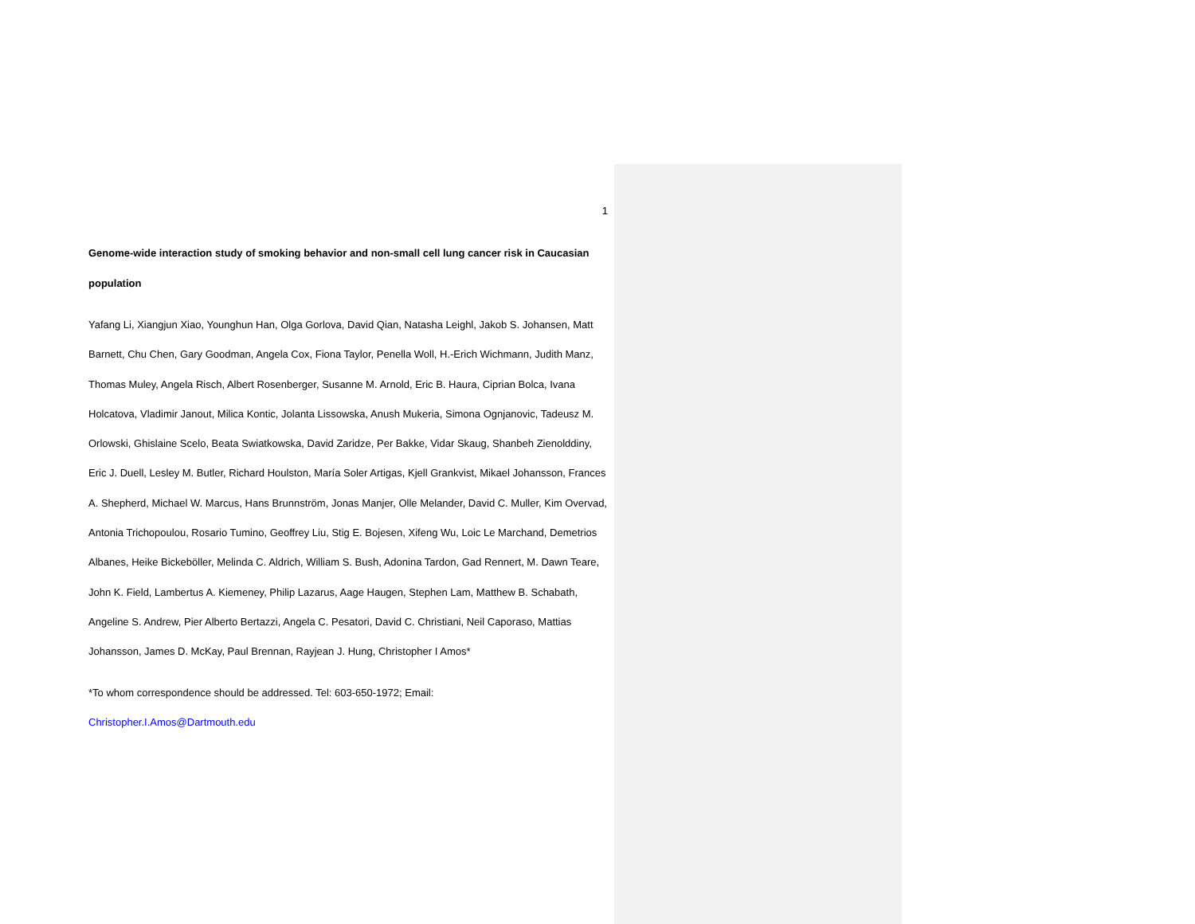1
Genome-wide interaction study of smoking behavior and non-small cell lung cancer risk in Caucasian population
Yafang Li, Xiangjun Xiao, Younghun Han, Olga Gorlova, David Qian, Natasha Leighl, Jakob S. Johansen, Matt Barnett, Chu Chen, Gary Goodman, Angela Cox, Fiona Taylor, Penella Woll, H.-Erich Wichmann, Judith Manz, Thomas Muley, Angela Risch, Albert Rosenberger, Susanne M. Arnold, Eric B. Haura, Ciprian Bolca, Ivana Holcatova, Vladimir Janout, Milica Kontic, Jolanta Lissowska, Anush Mukeria, Simona Ognjanovic, Tadeusz M. Orlowski, Ghislaine Scelo, Beata Swiatkowska, David Zaridze, Per Bakke, Vidar Skaug, Shanbeh Zienolddiny, Eric J. Duell, Lesley M. Butler, Richard Houlston, María Soler Artigas, Kjell Grankvist, Mikael Johansson, Frances A. Shepherd, Michael W. Marcus, Hans Brunnström, Jonas Manjer, Olle Melander, David C. Muller, Kim Overvad, Antonia Trichopoulou, Rosario Tumino, Geoffrey Liu, Stig E. Bojesen, Xifeng Wu, Loic Le Marchand, Demetrios Albanes, Heike Bickeböller, Melinda C. Aldrich, William S. Bush, Adonina Tardon, Gad Rennert, M. Dawn Teare, John K. Field, Lambertus A. Kiemeney, Philip Lazarus, Aage Haugen, Stephen Lam, Matthew B. Schabath, Angeline S. Andrew, Pier Alberto Bertazzi, Angela C. Pesatori, David C. Christiani, Neil Caporaso, Mattias Johansson, James D. McKay, Paul Brennan, Rayjean J. Hung, Christopher I Amos*
*To whom correspondence should be addressed. Tel: 603-650-1972; Email:
Christopher.I.Amos@Dartmouth.edu